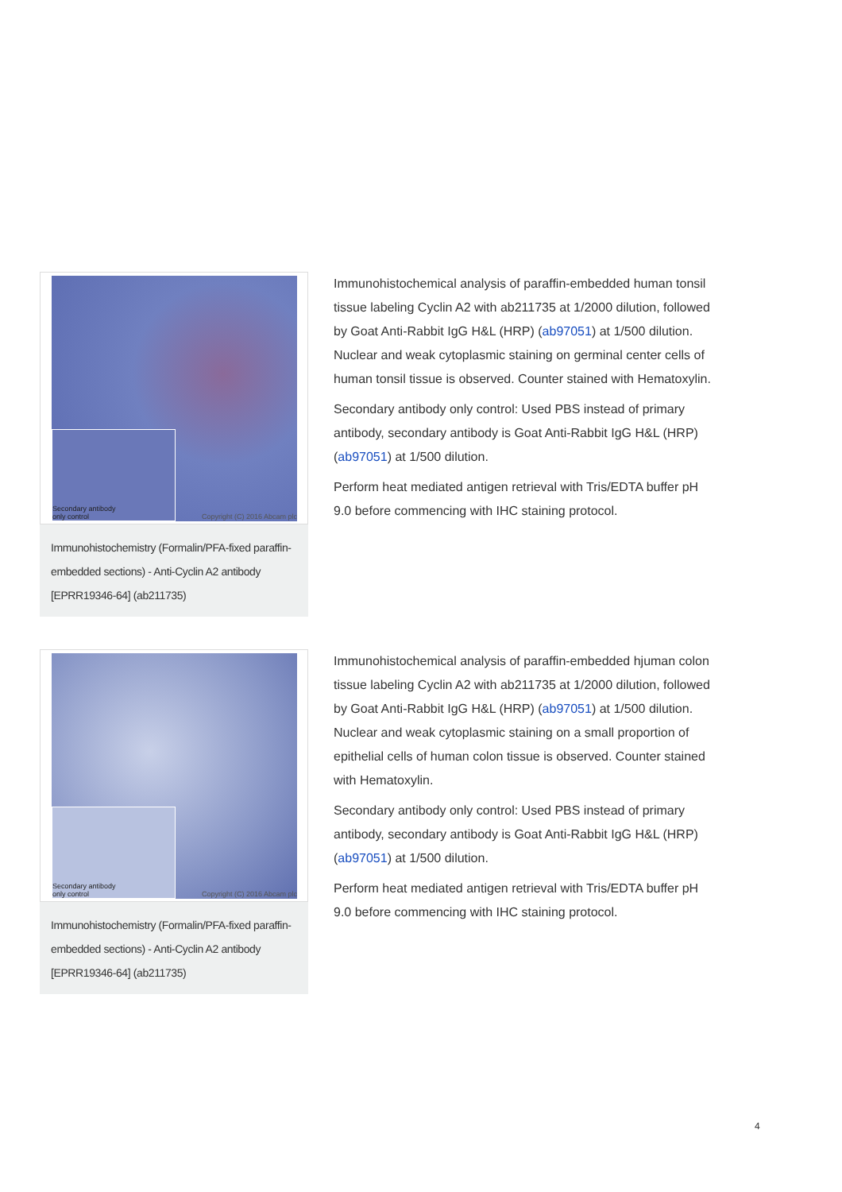Secondary antibody
only control
Copyright (C) 2016 Abcam plc
Immunohistochemistry (Formalin/PFA-fixed paraffin-embedded sections) - Anti-Cyclin A2 antibody [EPRR19346-64] (ab211735)
Immunohistochemical analysis of paraffin-embedded human tonsil tissue labeling Cyclin A2 with ab211735 at 1/2000 dilution, followed by Goat Anti-Rabbit IgG H&L (HRP) (ab97051) at 1/500 dilution. Nuclear and weak cytoplasmic staining on germinal center cells of human tonsil tissue is observed. Counter stained with Hematoxylin.
Secondary antibody only control: Used PBS instead of primary antibody, secondary antibody is Goat Anti-Rabbit IgG H&L (HRP) (ab97051) at 1/500 dilution.
Perform heat mediated antigen retrieval with Tris/EDTA buffer pH 9.0 before commencing with IHC staining protocol.
Secondary antibody
only control
Copyright (C) 2016 Abcam plc
Immunohistochemistry (Formalin/PFA-fixed paraffin-embedded sections) - Anti-Cyclin A2 antibody [EPRR19346-64] (ab211735)
Immunohistochemical analysis of paraffin-embedded hjuman colon tissue labeling Cyclin A2 with ab211735 at 1/2000 dilution, followed by Goat Anti-Rabbit IgG H&L (HRP) (ab97051) at 1/500 dilution. Nuclear and weak cytoplasmic staining on a small proportion of epithelial cells of human colon tissue is observed. Counter stained with Hematoxylin.
Secondary antibody only control: Used PBS instead of primary antibody, secondary antibody is Goat Anti-Rabbit IgG H&L (HRP) (ab97051) at 1/500 dilution.
Perform heat mediated antigen retrieval with Tris/EDTA buffer pH 9.0 before commencing with IHC staining protocol.
4